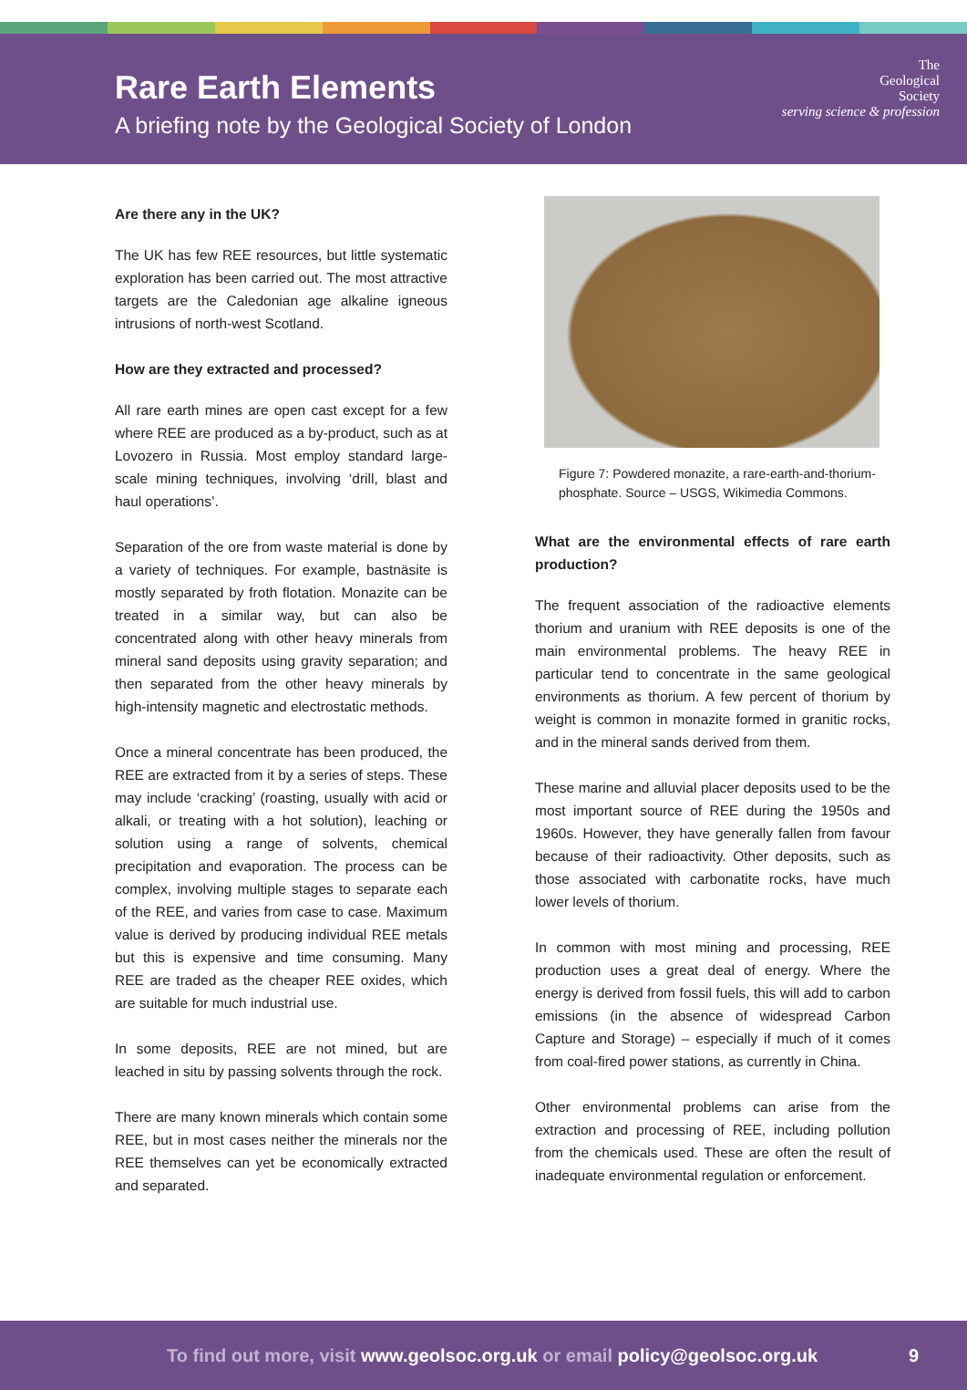Rare Earth Elements
A briefing note by the Geological Society of London
The
Geological
Society
serving science & profession
Are there any in the UK?
The UK has few REE resources, but little systematic exploration has been carried out. The most attractive targets are the Caledonian age alkaline igneous intrusions of north-west Scotland.
How are they extracted and processed?
All rare earth mines are open cast except for a few where REE are produced as a by-product, such as at Lovozero in Russia. Most employ standard large-scale mining techniques, involving ‘drill, blast and haul operations’.
Separation of the ore from waste material is done by a variety of techniques. For example, bastnäsite is mostly separated by froth flotation. Monazite can be treated in a similar way, but can also be concentrated along with other heavy minerals from mineral sand deposits using gravity separation; and then separated from the other heavy minerals by high-intensity magnetic and electrostatic methods.
Once a mineral concentrate has been produced, the REE are extracted from it by a series of steps. These may include ‘cracking’ (roasting, usually with acid or alkali, or treating with a hot solution), leaching or solution using a range of solvents, chemical precipitation and evaporation. The process can be complex, involving multiple stages to separate each of the REE, and varies from case to case. Maximum value is derived by producing individual REE metals but this is expensive and time consuming. Many REE are traded as the cheaper REE oxides, which are suitable for much industrial use.
In some deposits, REE are not mined, but are leached in situ by passing solvents through the rock.
There are many known minerals which contain some REE, but in most cases neither the minerals nor the REE themselves can yet be economically extracted and separated.
Figure 7: Powdered monazite, a rare-earth-and-thorium-phosphate. Source – USGS, Wikimedia Commons.
What are the environmental effects of rare earth production?
The frequent association of the radioactive elements thorium and uranium with REE deposits is one of the main environmental problems. The heavy REE in particular tend to concentrate in the same geological environments as thorium. A few percent of thorium by weight is common in monazite formed in granitic rocks, and in the mineral sands derived from them.
These marine and alluvial placer deposits used to be the most important source of REE during the 1950s and 1960s. However, they have generally fallen from favour because of their radioactivity. Other deposits, such as those associated with carbonatite rocks, have much lower levels of thorium.
In common with most mining and processing, REE production uses a great deal of energy. Where the energy is derived from fossil fuels, this will add to carbon emissions (in the absence of widespread Carbon Capture and Storage) – especially if much of it comes from coal-fired power stations, as currently in China.
Other environmental problems can arise from the extraction and processing of REE, including pollution from the chemicals used. These are often the result of inadequate environmental regulation or enforcement.
To find out more, visit www.geolsoc.org.uk or email policy@geolsoc.org.uk 9